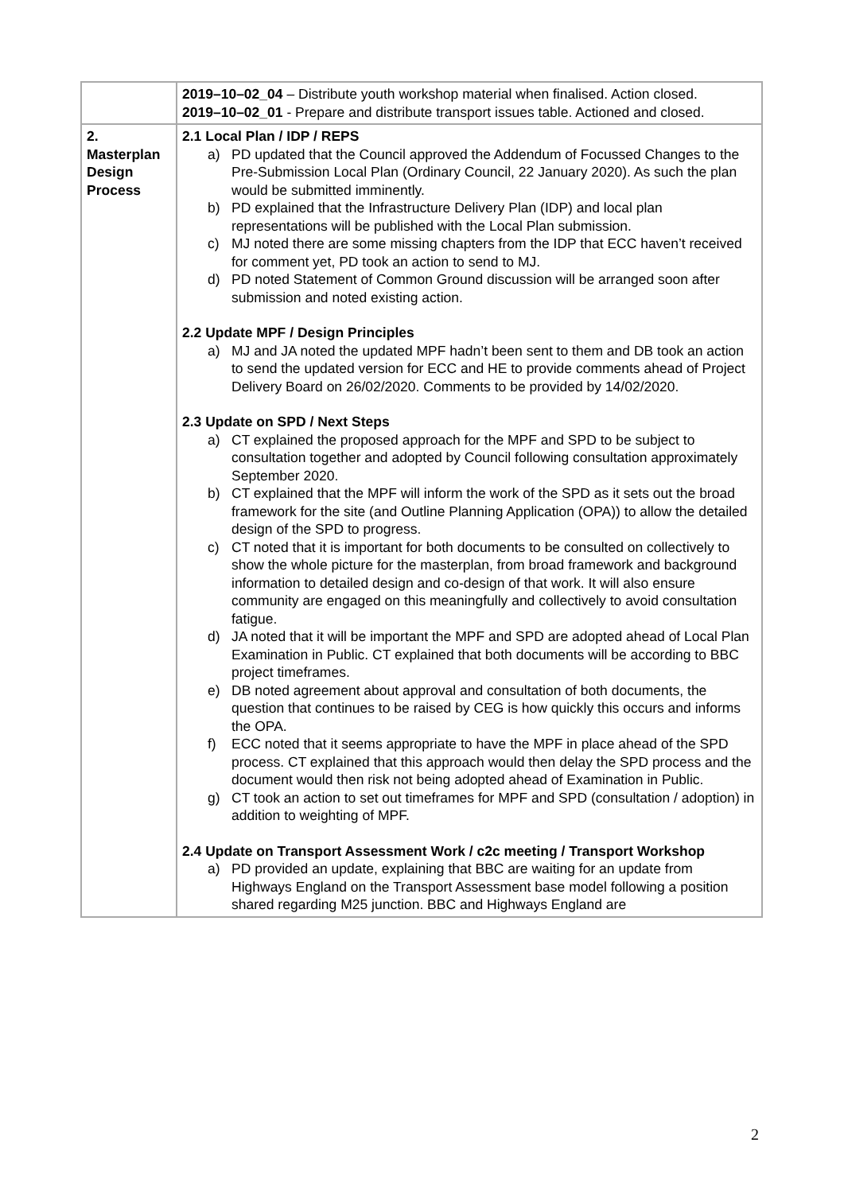| | 2019–10–02_04 – Distribute youth workshop material when finalised. Action closed. 2019–10–02_01 - Prepare and distribute transport issues table. Actioned and closed. |
| 2. Masterplan Design Process | 2.1 Local Plan / IDP / REPS a) PD updated that the Council approved the Addendum of Focussed Changes to the Pre-Submission Local Plan (Ordinary Council, 22 January 2020). As such the plan would be submitted imminently. b) PD explained that the Infrastructure Delivery Plan (IDP) and local plan representations will be published with the Local Plan submission. c) MJ noted there are some missing chapters from the IDP that ECC haven’t received for comment yet, PD took an action to send to MJ. d) PD noted Statement of Common Ground discussion will be arranged soon after submission and noted existing action. 2.2 Update MPF / Design Principles a) MJ and JA noted the updated MPF hadn’t been sent to them and DB took an action to send the updated version for ECC and HE to provide comments ahead of Project Delivery Board on 26/02/2020. Comments to be provided by 14/02/2020. 2.3 Update on SPD / Next Steps a) CT explained the proposed approach for the MPF and SPD to be subject to consultation together and adopted by Council following consultation approximately September 2020. b) CT explained that the MPF will inform the work of the SPD as it sets out the broad framework for the site (and Outline Planning Application (OPA)) to allow the detailed design of the SPD to progress. c) CT noted that it is important for both documents to be consulted on collectively to show the whole picture for the masterplan, from broad framework and background information to detailed design and co-design of that work. It will also ensure community are engaged on this meaningfully and collectively to avoid consultation fatigue. d) JA noted that it will be important the MPF and SPD are adopted ahead of Local Plan Examination in Public. CT explained that both documents will be according to BBC project timeframes. e) DB noted agreement about approval and consultation of both documents, the question that continues to be raised by CEG is how quickly this occurs and informs the OPA. f) ECC noted that it seems appropriate to have the MPF in place ahead of the SPD process. CT explained that this approach would then delay the SPD process and the document would then risk not being adopted ahead of Examination in Public. g) CT took an action to set out timeframes for MPF and SPD (consultation / adoption) in addition to weighting of MPF. 2.4 Update on Transport Assessment Work / c2c meeting / Transport Workshop a) PD provided an update, explaining that BBC are waiting for an update from Highways England on the Transport Assessment base model following a position shared regarding M25 junction. BBC and Highways England are |
2